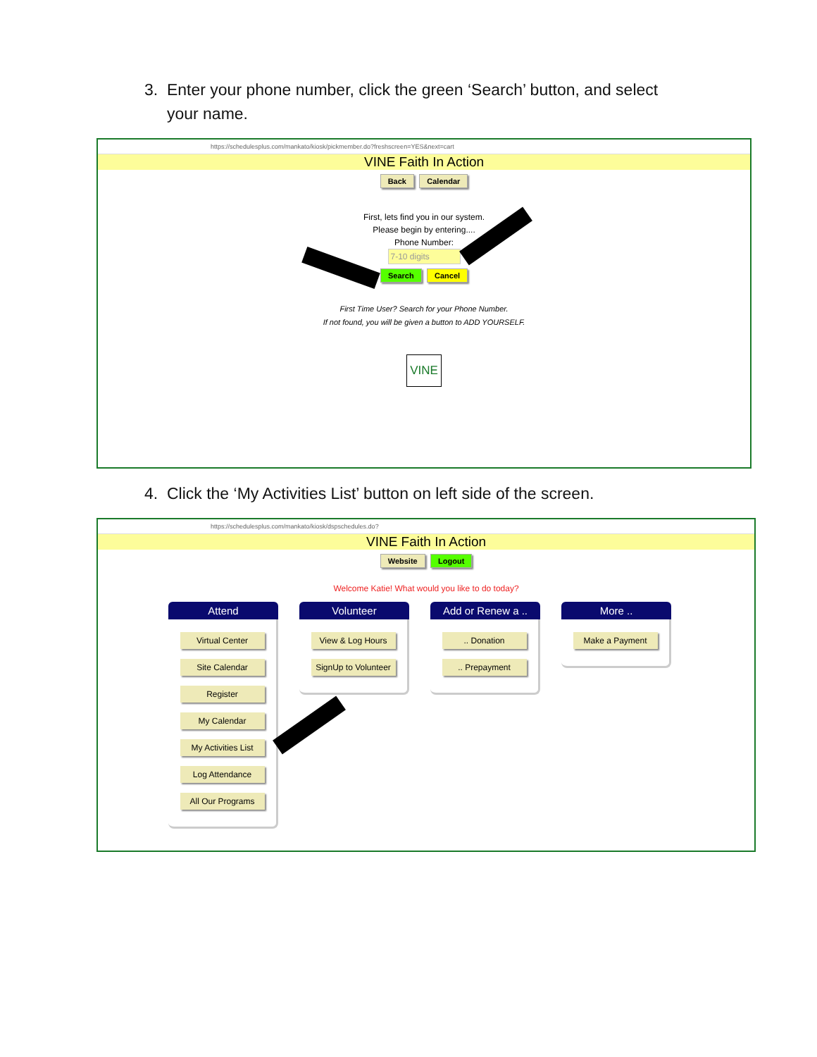3. Enter your phone number, click the green ‘Search’ button, and select
your name.
https://schedulesplus.com/mankato/kiosk/pickmember.do?freshscreen=YES&next=cart
VINE Faith In Action
Back Calendar
First, lets find you in our system.
Please begin by entering....
Phone Number:
7-10 digits
Search Cancel
First Time User? Search for your Phone Number.
If not found, you will be given a button to ADD YOURSELF.
VINE
4. Click the ‘My Activities List’ button on left side of the screen.
https://schedulesplus.com/mankato/kiosk/dspschedules.do?
VINE Faith In Action
Website Logout
Welcome Katie! What would you like to do today?
Attend
Virtual Center
Site Calendar
Register
My Calendar
My Activities List
Log Attendance
All Our Programs
Volunteer
View & Log Hours
SignUp to Volunteer
Add or Renew a ..
.. Donation.. Prepayment
More ..
Make a Payment